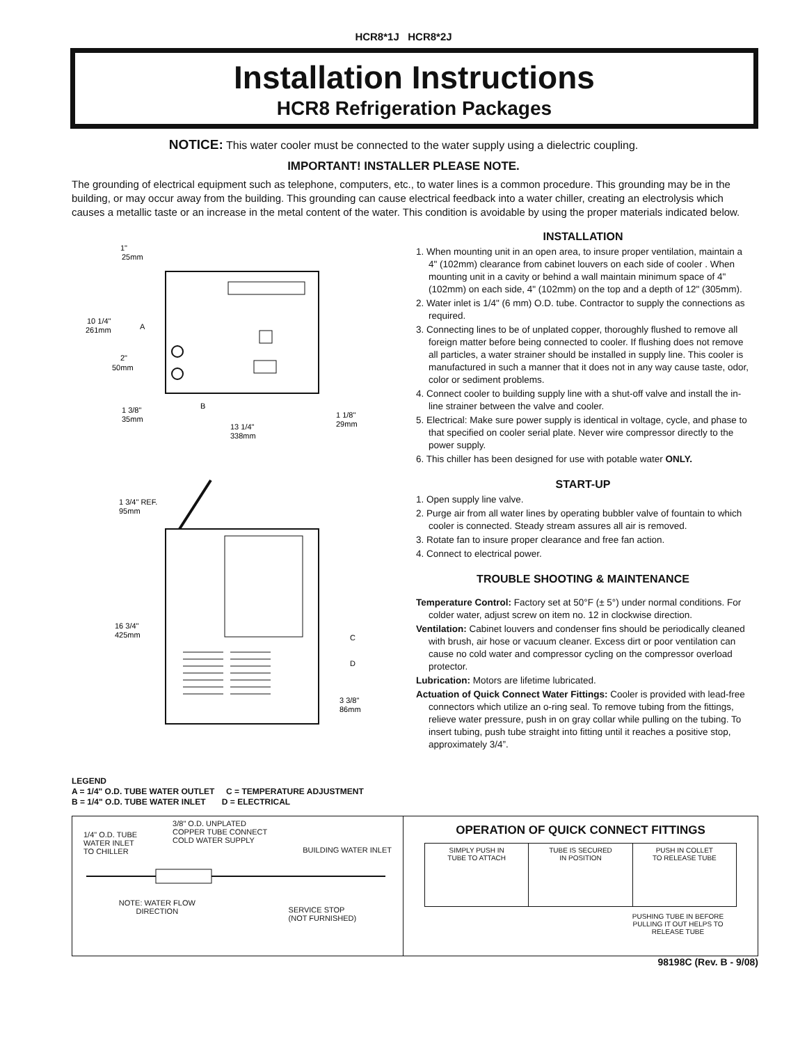HCR8*1J HCR8*2J
Installation Instructions
HCR8 Refrigeration Packages
NOTICE: This water cooler must be connected to the water supply using a dielectric coupling.
IMPORTANT! INSTALLER PLEASE NOTE.
The grounding of electrical equipment such as telephone, computers, etc., to water lines is a common procedure. This grounding may be in the building, or may occur away from the building. This grounding can cause electrical feedback into a water chiller, creating an electrolysis which causes a metallic taste or an increase in the metal content of the water. This condition is avoidable by using the proper materials indicated below.
1"
25mm
10 1/4"
261mm
A
2"
50mm
B
1 3/8"
35mm
1 1/8"
29mm
13 1/4"
338mm
1 3/4" REF.
95mm
16 3/4"
425mm
C
D
3 3/8"
86mm
LEGEND
A = 1/4" O.D. TUBE WATER OUTLET C = TEMPERATURE ADJUSTMENT
B = 1/4" O.D. TUBE WATER INLET D = ELECTRICAL
INSTALLATION
1. When mounting unit in an open area, to insure proper ventilation, maintain a 4" (102mm) clearance from cabinet louvers on each side of cooler . When mounting unit in a cavity or behind a wall maintain minimum space of 4" (102mm) on each side, 4" (102mm) on the top and a depth of 12" (305mm).
2. Water inlet is 1/4" (6 mm) O.D. tube. Contractor to supply the connections as required.
3. Connecting lines to be of unplated copper, thoroughly flushed to remove all foreign matter before being connected to cooler. If flushing does not remove all particles, a water strainer should be installed in supply line. This cooler is manufactured in such a manner that it does not in any way cause taste, odor, color or sediment problems.
4. Connect cooler to building supply line with a shut-off valve and install the in-line strainer between the valve and cooler.
5. Electrical: Make sure power supply is identical in voltage, cycle, and phase to that specified on cooler serial plate. Never wire compressor directly to the power supply.
6. This chiller has been designed for use with potable water ONLY.
START-UP
1. Open supply line valve.
2. Purge air from all water lines by operating bubbler valve of fountain to which cooler is connected. Steady stream assures all air is removed.
3. Rotate fan to insure proper clearance and free fan action.
4. Connect to electrical power.
TROUBLE SHOOTING & MAINTENANCE
Temperature Control: Factory set at 50°F (± 5°) under normal conditions. For colder water, adjust screw on item no. 12 in clockwise direction.
Ventilation: Cabinet louvers and condenser fins should be periodically cleaned with brush, air hose or vacuum cleaner. Excess dirt or poor ventilation can cause no cold water and compressor cycling on the compressor overload protector.
Lubrication: Motors are lifetime lubricated.
Actuation of Quick Connect Water Fittings: Cooler is provided with lead-free connectors which utilize an o-ring seal. To remove tubing from the fittings, relieve water pressure, push in on gray collar while pulling on the tubing. To insert tubing, push tube straight into fitting until it reaches a positive stop, approximately 3/4”.
1/4" O.D. TUBE
WATER INLET
TO CHILLER
3/8" O.D. UNPLATED
COPPER TUBE CONNECT
COLD WATER SUPPLY
BUILDING WATER INLET
NOTE: WATER FLOW
DIRECTION
SERVICE STOP
(NOT FURNISHED)
OPERATION OF QUICK CONNECT FITTINGS
SIMPLY PUSH IN
TUBE TO ATTACH
TUBE IS SECURED
IN POSITION
PUSH IN COLLET
TO RELEASE TUBE
PUSHING TUBE IN BEFORE
PULLING IT OUT HELPS TO
RELEASE TUBE
98198C (Rev. B - 9/08)